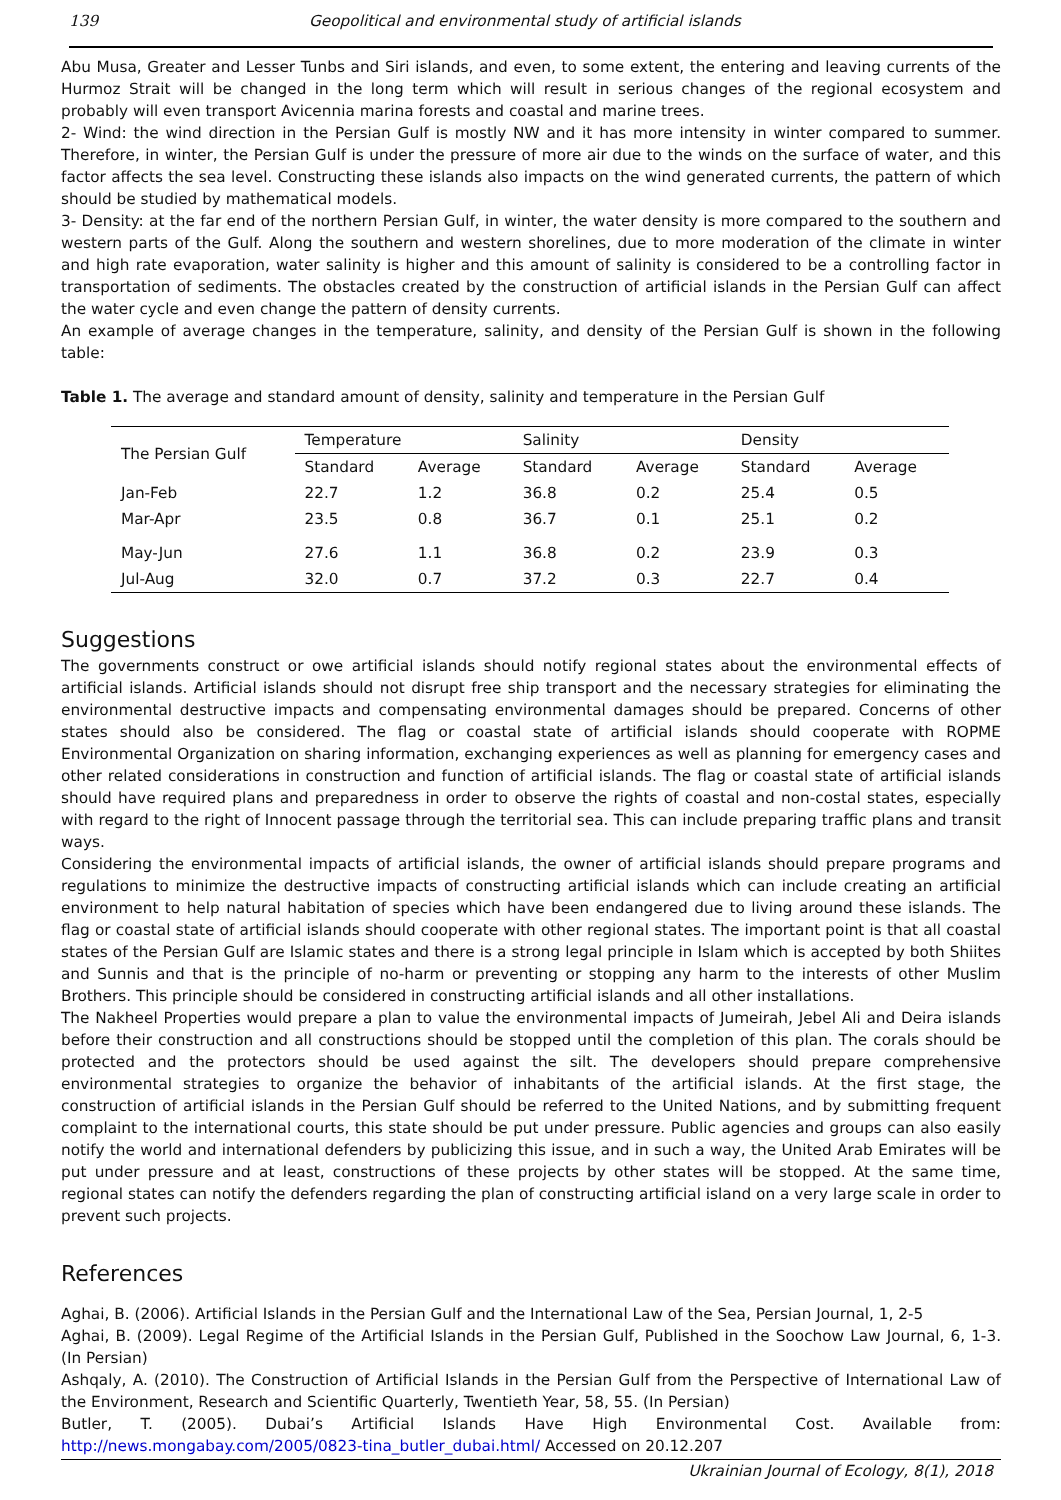139 Geopolitical and environmental study of artificial islands
Abu Musa, Greater and Lesser Tunbs and Siri islands, and even, to some extent, the entering and leaving currents of the Hurmoz Strait will be changed in the long term which will result in serious changes of the regional ecosystem and probably will even transport Avicennia marina forests and coastal and marine trees.
2- Wind: the wind direction in the Persian Gulf is mostly NW and it has more intensity in winter compared to summer. Therefore, in winter, the Persian Gulf is under the pressure of more air due to the winds on the surface of water, and this factor affects the sea level. Constructing these islands also impacts on the wind generated currents, the pattern of which should be studied by mathematical models.
3- Density: at the far end of the northern Persian Gulf, in winter, the water density is more compared to the southern and western parts of the Gulf. Along the southern and western shorelines, due to more moderation of the climate in winter and high rate evaporation, water salinity is higher and this amount of salinity is considered to be a controlling factor in transportation of sediments. The obstacles created by the construction of artificial islands in the Persian Gulf can affect the water cycle and even change the pattern of density currents.
An example of average changes in the temperature, salinity, and density of the Persian Gulf is shown in the following table:
Table 1. The average and standard amount of density, salinity and temperature in the Persian Gulf
| The Persian Gulf | Temperature | | Salinity | | Density | |
| --- | --- | --- | --- | --- | --- | --- |
| | Standard | Average | Standard | Average | Standard | Average |
| Jan-Feb | 22.7 | 1.2 | 36.8 | 0.2 | 25.4 | 0.5 |
| Mar-Apr | 23.5 | 0.8 | 36.7 | 0.1 | 25.1 | 0.2 |
| May-Jun | 27.6 | 1.1 | 36.8 | 0.2 | 23.9 | 0.3 |
| Jul-Aug | 32.0 | 0.7 | 37.2 | 0.3 | 22.7 | 0.4 |
Suggestions
The governments construct or owe artificial islands should notify regional states about the environmental effects of artificial islands. Artificial islands should not disrupt free ship transport and the necessary strategies for eliminating the environmental destructive impacts and compensating environmental damages should be prepared. Concerns of other states should also be considered. The flag or coastal state of artificial islands should cooperate with ROPME Environmental Organization on sharing information, exchanging experiences as well as planning for emergency cases and other related considerations in construction and function of artificial islands. The flag or coastal state of artificial islands should have required plans and preparedness in order to observe the rights of coastal and non-costal states, especially with regard to the right of Innocent passage through the territorial sea. This can include preparing traffic plans and transit ways.
Considering the environmental impacts of artificial islands, the owner of artificial islands should prepare programs and regulations to minimize the destructive impacts of constructing artificial islands which can include creating an artificial environment to help natural habitation of species which have been endangered due to living around these islands. The flag or coastal state of artificial islands should cooperate with other regional states. The important point is that all coastal states of the Persian Gulf are Islamic states and there is a strong legal principle in Islam which is accepted by both Shiites and Sunnis and that is the principle of no-harm or preventing or stopping any harm to the interests of other Muslim Brothers. This principle should be considered in constructing artificial islands and all other installations.
The Nakheel Properties would prepare a plan to value the environmental impacts of Jumeirah, Jebel Ali and Deira islands before their construction and all constructions should be stopped until the completion of this plan. The corals should be protected and the protectors should be used against the silt. The developers should prepare comprehensive environmental strategies to organize the behavior of inhabitants of the artificial islands. At the first stage, the construction of artificial islands in the Persian Gulf should be referred to the United Nations, and by submitting frequent complaint to the international courts, this state should be put under pressure. Public agencies and groups can also easily notify the world and international defenders by publicizing this issue, and in such a way, the United Arab Emirates will be put under pressure and at least, constructions of these projects by other states will be stopped. At the same time, regional states can notify the defenders regarding the plan of constructing artificial island on a very large scale in order to prevent such projects.
References
Aghai, B. (2006). Artificial Islands in the Persian Gulf and the International Law of the Sea, Persian Journal, 1, 2-5
Aghai, B. (2009). Legal Regime of the Artificial Islands in the Persian Gulf, Published in the Soochow Law Journal, 6, 1-3. (In Persian)
Ashqaly, A. (2010). The Construction of Artificial Islands in the Persian Gulf from the Perspective of International Law of the Environment, Research and Scientific Quarterly, Twentieth Year, 58, 55. (In Persian)
Butler, T. (2005). Dubai’s Artificial Islands Have High Environmental Cost. Available from: http://news.mongabay.com/2005/0823-tina_butler_dubai.html/ Accessed on 20.12.207
Ukrainian Journal of Ecology, 8(1), 2018